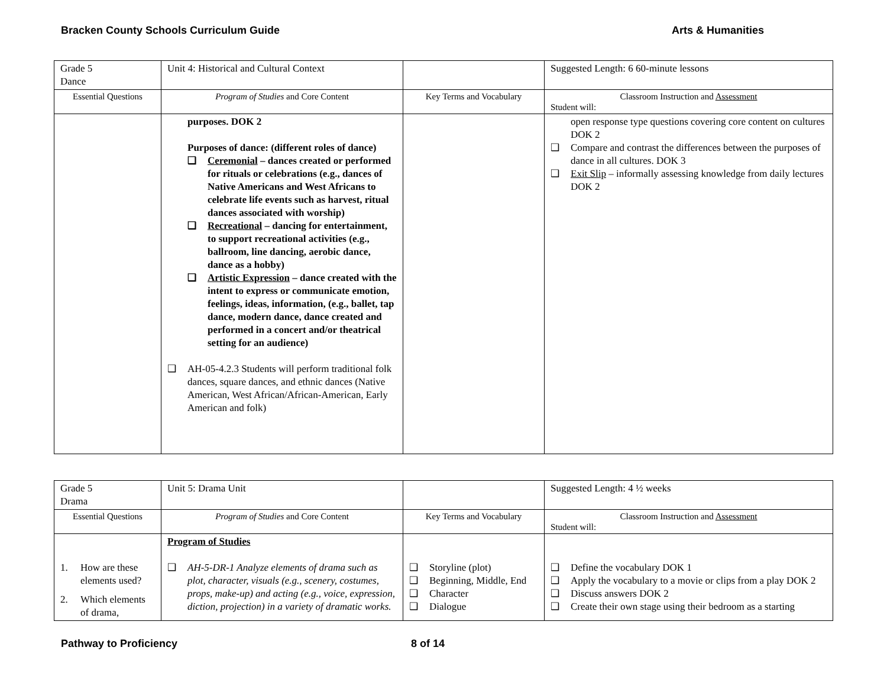Bracken County Schools Curriculum Guide Arts & Humanities
| Grade 5 Dance | Unit 4: Historical and Cultural Context | | Suggested Length: 6 60-minute lessons |
| Essential Questions | Program of Studies and Core Content | Key Terms and Vocabulary | Classroom Instruction and Assessment Student will: |
| | purposes. DOK 2 Purposes of dance: (different roles of dance) ❑ Ceremonial – dances created or performed for rituals or celebrations (e.g., dances of Native Americans and West Africans to celebrate life events such as harvest, ritual dances associated with worship) ❑ Recreational – dancing for entertainment, to support recreational activities (e.g., ballroom, line dancing, aerobic dance, dance as a hobby) ❑ Artistic Expression – dance created with the intent to express or communicate emotion, feelings, ideas, information, (e.g., ballet, tap dance, modern dance, dance created and performed in a concert and/or theatrical setting for an audience) ❑ AH-05-4.2.3 Students will perform traditional folk dances, square dances, and ethnic dances (Native American, West African/African-American, Early American and folk) | | open response type questions covering core content on cultures DOK 2 ❑ Compare and contrast the differences between the purposes of dance in all cultures. DOK 3 ❑ Exit Slip – informally assessing knowledge from daily lectures DOK 2 |
| Grade 5 Drama | Unit 5: Drama Unit | | Suggested Length: 4 ½ weeks |
| Essential Questions | Program of Studies and Core Content | Key Terms and Vocabulary | Classroom Instruction and Assessment Student will: |
| 1. How are these elements used? 2. Which elements of drama, | Program of Studies ❑ AH-5-DR-1 Analyze elements of drama such as plot, character, visuals (e.g., scenery, costumes, props, make-up) and acting (e.g., voice, expression, diction, projection) in a variety of dramatic works. | ❑ Storyline (plot) ❑ Beginning, Middle, End ❑ Character ❑ Dialogue | ❑ Define the vocabulary DOK 1 ❑ Apply the vocabulary to a movie or clips from a play DOK 2 ❑ Discuss answers DOK 2 ❑ Create their own stage using their bedroom as a starting |
Pathway to Proficiency 8 of 14